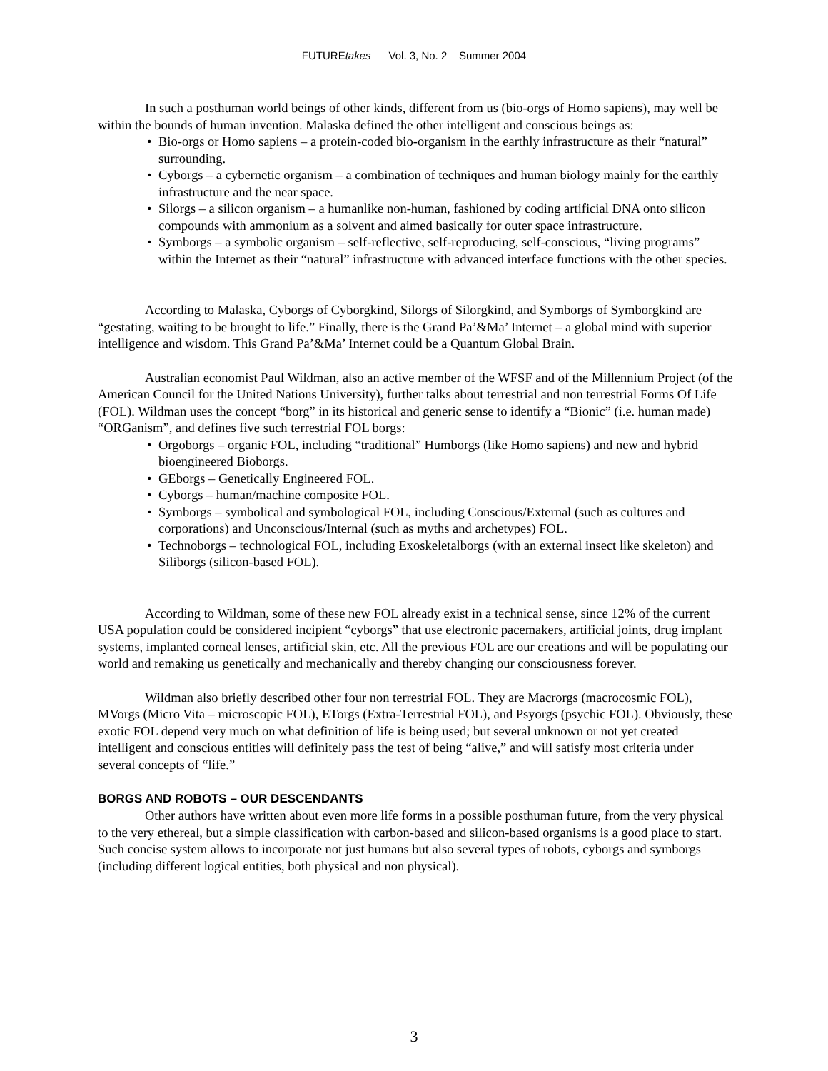FUTUREtakes Vol. 3, No. 2 Summer 2004
In such a posthuman world beings of other kinds, different from us (bio-orgs of Homo sapiens), may well be within the bounds of human invention. Malaska defined the other intelligent and conscious beings as:
• Bio-orgs or Homo sapiens – a protein-coded bio-organism in the earthly infrastructure as their “natural” surrounding.
• Cyborgs – a cybernetic organism – a combination of techniques and human biology mainly for the earthly infrastructure and the near space.
• Silorgs – a silicon organism – a humanlike non-human, fashioned by coding artificial DNA onto silicon compounds with ammonium as a solvent and aimed basically for outer space infrastructure.
• Symborgs – a symbolic organism – self-reflective, self-reproducing, self-conscious, “living programs” within the Internet as their “natural” infrastructure with advanced interface functions with the other species.
According to Malaska, Cyborgs of Cyborgkind, Silorgs of Silorgkind, and Symborgs of Symborgkind are “gestating, waiting to be brought to life.” Finally, there is the Grand Pa’&Ma’ Internet – a global mind with superior intelligence and wisdom. This Grand Pa’&Ma’ Internet could be a Quantum Global Brain.
Australian economist Paul Wildman, also an active member of the WFSF and of the Millennium Project (of the American Council for the United Nations University), further talks about terrestrial and non terrestrial Forms Of Life (FOL). Wildman uses the concept “borg” in its historical and generic sense to identify a “Bionic” (i.e. human made) “ORGanism”, and defines five such terrestrial FOL borgs:
• Orgoborgs – organic FOL, including “traditional” Humborgs (like Homo sapiens) and new and hybrid bioengineered Bioborgs.
• GEborgs – Genetically Engineered FOL.
• Cyborgs – human/machine composite FOL.
• Symborgs – symbolical and symbological FOL, including Conscious/External (such as cultures and corporations) and Unconscious/Internal (such as myths and archetypes) FOL.
• Technoborgs – technological FOL, including Exoskeletalborgs (with an external insect like skeleton) and Siliborgs (silicon-based FOL).
According to Wildman, some of these new FOL already exist in a technical sense, since 12% of the current USA population could be considered incipient “cyborgs” that use electronic pacemakers, artificial joints, drug implant systems, implanted corneal lenses, artificial skin, etc. All the previous FOL are our creations and will be populating our world and remaking us genetically and mechanically and thereby changing our consciousness forever.
Wildman also briefly described other four non terrestrial FOL. They are Macrorgs (macrocosmic FOL), MVorgs (Micro Vita – microscopic FOL), ETorgs (Extra-Terrestrial FOL), and Psyorgs (psychic FOL). Obviously, these exotic FOL depend very much on what definition of life is being used; but several unknown or not yet created intelligent and conscious entities will definitely pass the test of being “alive,” and will satisfy most criteria under several concepts of “life.”
BORGS AND ROBOTS – OUR DESCENDANTS
Other authors have written about even more life forms in a possible posthuman future, from the very physical to the very ethereal, but a simple classification with carbon-based and silicon-based organisms is a good place to start. Such concise system allows to incorporate not just humans but also several types of robots, cyborgs and symborgs (including different logical entities, both physical and non physical).
3